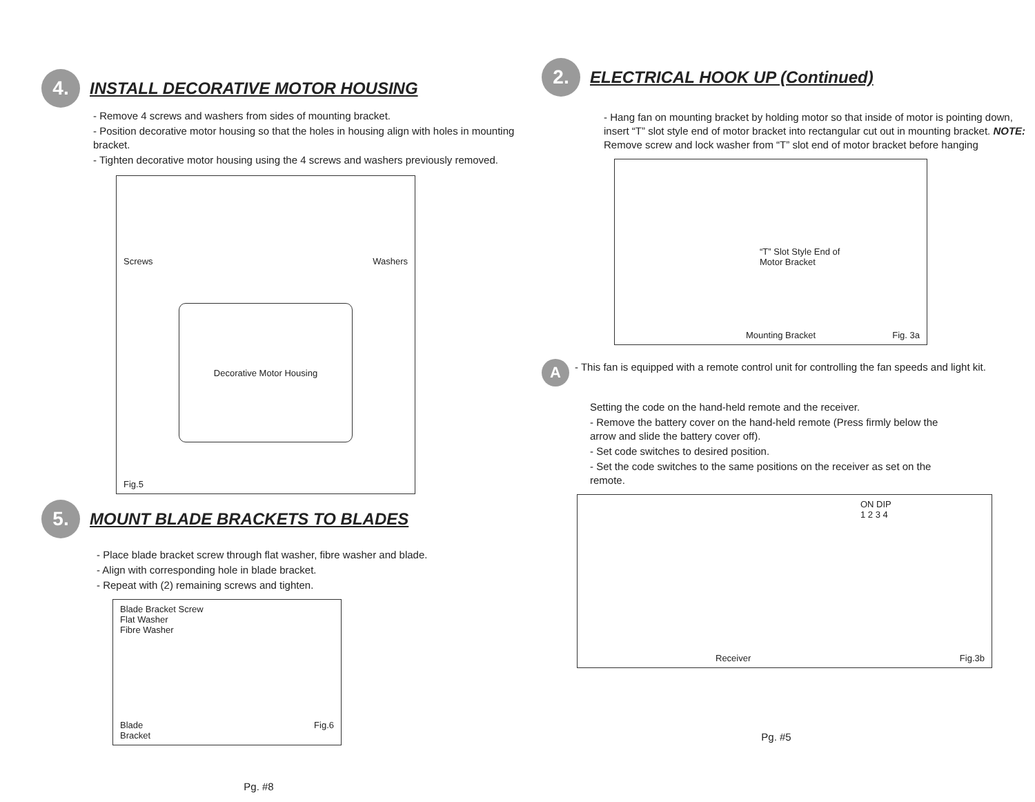4.
INSTALL DECORATIVE MOTOR HOUSING
- Remove 4 screws and washers from sides of mounting bracket.
- Position decorative motor housing so that the holes in housing align with holes in mounting bracket.
- Tighten decorative motor housing using the 4 screws and washers previously removed.
Screws Washers
Decorative Motor Housing
Fig.5
5.
MOUNT BLADE BRACKETS TO BLADES
- Place blade bracket screw through flat washer, fibre washer and blade.
- Align with corresponding hole in blade bracket.
- Repeat with (2) remaining screws and tighten.
Blade Bracket Screw
Flat Washer
Fibre Washer
Blade
Bracket Fig.6
Pg. #8
2.
ELECTRICAL HOOK UP (Continued)
- Hang fan on mounting bracket by holding motor so that inside of motor is pointing down, insert “T” slot style end of motor bracket into rectangular cut out in mounting bracket. NOTE: Remove screw and lock washer from “T” slot end of motor bracket before hanging
“T” Slot Style End of
Motor Bracket
Mounting Bracket Fig. 3a
A
- This fan is equipped with a remote control unit for controlling the fan speeds and light kit.
Setting the code on the hand-held remote and the receiver.
- Remove the battery cover on the hand-held remote (Press firmly below the arrow and slide the battery cover off).
- Set code switches to desired position.
- Set the code switches to the same positions on the receiver as set on the remote.
ON DIP
1 2 3 4
Receiver Fig.3b
Pg. #5